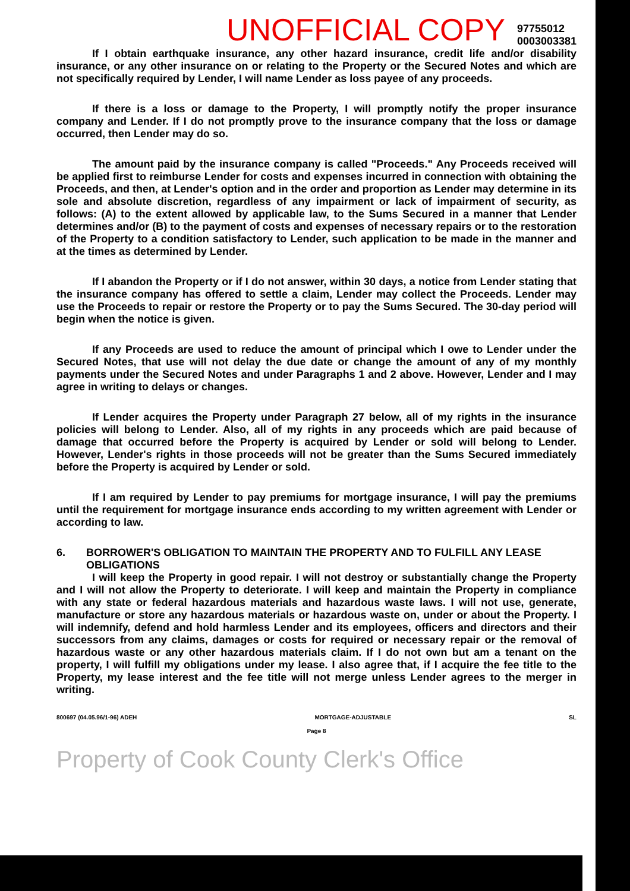UNOFFICIAL COPY 97755012
0003003381
If I obtain earthquake insurance, any other hazard insurance, credit life and/or disability insurance, or any other insurance on or relating to the Property or the Secured Notes and which are not specifically required by Lender, I will name Lender as loss payee of any proceeds.
If there is a loss or damage to the Property, I will promptly notify the proper insurance company and Lender. If I do not promptly prove to the insurance company that the loss or damage occurred, then Lender may do so.
The amount paid by the insurance company is called "Proceeds." Any Proceeds received will be applied first to reimburse Lender for costs and expenses incurred in connection with obtaining the Proceeds, and then, at Lender's option and in the order and proportion as Lender may determine in its sole and absolute discretion, regardless of any impairment or lack of impairment of security, as follows: (A) to the extent allowed by applicable law, to the Sums Secured in a manner that Lender determines and/or (B) to the payment of costs and expenses of necessary repairs or to the restoration of the Property to a condition satisfactory to Lender, such application to be made in the manner and at the times as determined by Lender.
If I abandon the Property or if I do not answer, within 30 days, a notice from Lender stating that the insurance company has offered to settle a claim, Lender may collect the Proceeds. Lender may use the Proceeds to repair or restore the Property or to pay the Sums Secured. The 30-day period will begin when the notice is given.
If any Proceeds are used to reduce the amount of principal which I owe to Lender under the Secured Notes, that use will not delay the due date or change the amount of any of my monthly payments under the Secured Notes and under Paragraphs 1 and 2 above. However, Lender and I may agree in writing to delays or changes.
If Lender acquires the Property under Paragraph 27 below, all of my rights in the insurance policies will belong to Lender. Also, all of my rights in any proceeds which are paid because of damage that occurred before the Property is acquired by Lender or sold will belong to Lender. However, Lender's rights in those proceeds will not be greater than the Sums Secured immediately before the Property is acquired by Lender or sold.
If I am required by Lender to pay premiums for mortgage insurance, I will pay the premiums until the requirement for mortgage insurance ends according to my written agreement with Lender or according to law.
6. BORROWER'S OBLIGATION TO MAINTAIN THE PROPERTY AND TO FULFILL ANY LEASE OBLIGATIONS
I will keep the Property in good repair. I will not destroy or substantially change the Property and I will not allow the Property to deteriorate. I will keep and maintain the Property in compliance with any state or federal hazardous materials and hazardous waste laws. I will not use, generate, manufacture or store any hazardous materials or hazardous waste on, under or about the Property. I will indemnify, defend and hold harmless Lender and its employees, officers and directors and their successors from any claims, damages or costs for required or necessary repair or the removal of hazardous waste or any other hazardous materials claim. If I do not own but am a tenant on the property, I will fulfill my obligations under my lease. I also agree that, if I acquire the fee title to the Property, my lease interest and the fee title will not merge unless Lender agrees to the merger in writing.
800697 (04.05.96/1-96) ADEH MORTGAGE-ADJUSTABLE SL
Page 8
Property of Cook County Clerk's Office